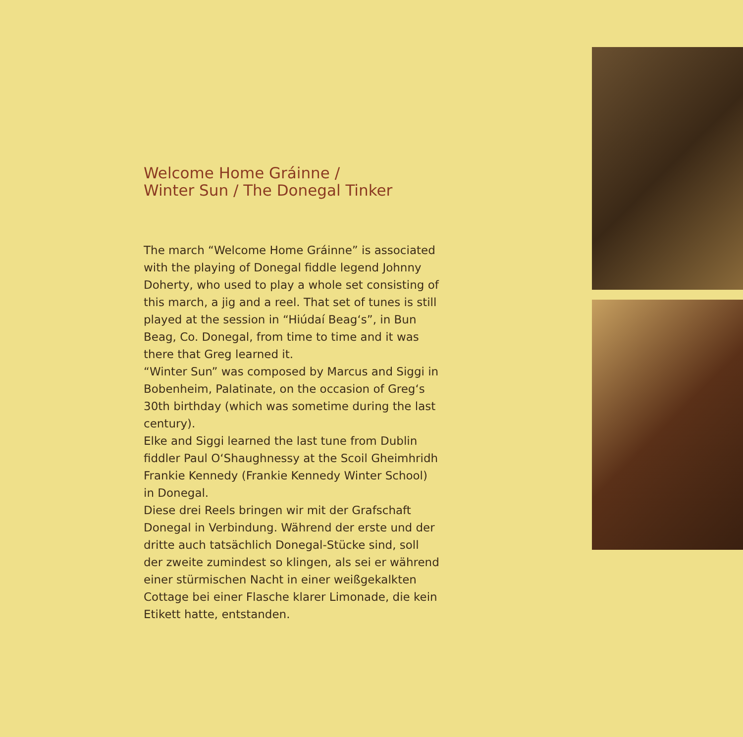Welcome Home Gráinne /
Winter Sun / The Donegal Tinker
The march “Welcome Home Gráinne” is associated with the playing of Donegal fiddle legend Johnny Doherty, who used to play a whole set consisting of this march, a jig and a reel. That set of tunes is still played at the session in “Hiúdaí Beag‘s”, in Bun Beag, Co. Donegal, from time to time and it was there that Greg learned it.
“Winter Sun” was composed by Marcus and Siggi in Bobenheim, Palatinate, on the occasion of Greg‘s 30th birthday (which was sometime during the last century).
Elke and Siggi learned the last tune from Dublin fiddler Paul O‘Shaughnessy at the Scoil Gheimhridh Frankie Kennedy (Frankie Kennedy Winter School) in Donegal.
Diese drei Reels bringen wir mit der Grafschaft Donegal in Verbindung. Während der erste und der dritte auch tatsächlich Donegal-Stücke sind, soll der zweite zumindest so klingen, als sei er während einer stürmischen Nacht in einer weißgekalkten Cottage bei einer Flasche klarer Limonade, die kein Etikett hatte, entstanden.